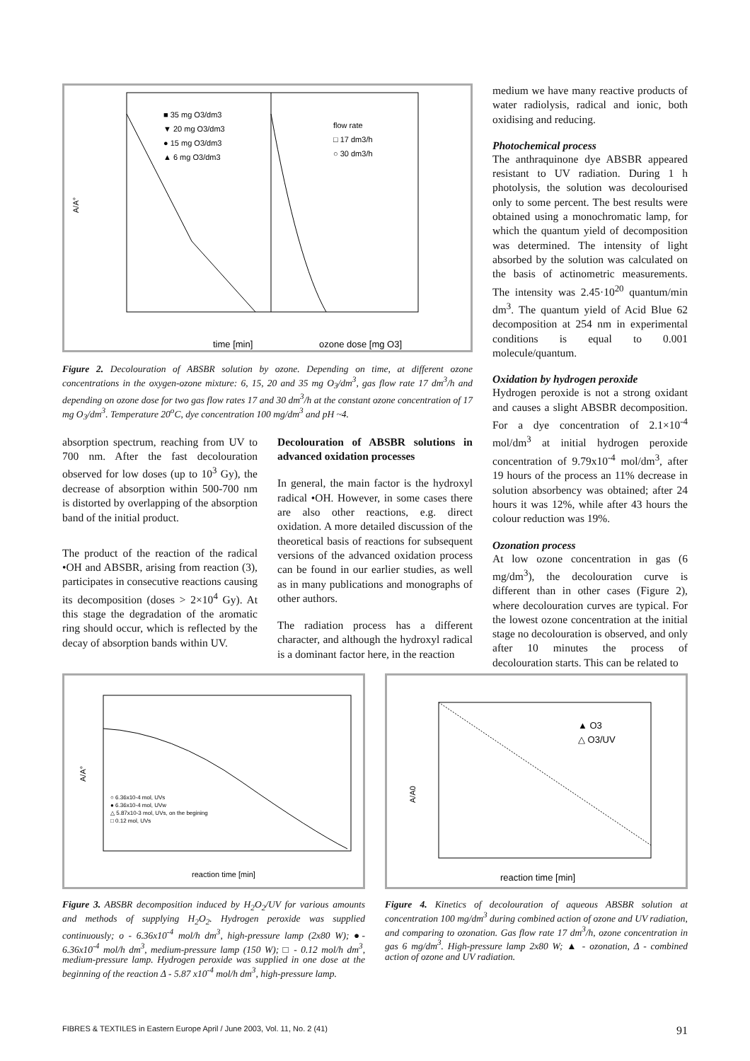A/A°
time [min]
ozone dose [mg O3]
■ 35 mg O3/dm3
▼ 20 mg O3/dm3
● 15 mg O3/dm3
▲ 6 mg O3/dm3
flow rate
□ 17 dm3/h
○ 30 dm3/h
Figure 2. Decolouration of ABSBR solution by ozone. Depending on time, at different ozone concentrations in the oxygen-ozone mixture: 6, 15, 20 and 35 mg O<sub>3</sub>/dm<sup>3</sup>, gas flow rate 17 dm<sup>3</sup>/h and depending on ozone dose for two gas flow rates 17 and 30 dm<sup>3</sup>/h at the constant ozone concentration of 17 mg O<sub>3</sub>/dm<sup>3</sup>. Temperature 20<sup>o</sup>C, dye concentration 100 mg/dm<sup>3</sup> and pH ~4.
absorption spectrum, reaching from UV to 700 nm. After the fast decolouration observed for low doses (up to 10<sup>3</sup> Gy), the decrease of absorption within 500-700 nm is distorted by overlapping of the absorption band of the initial product.
The product of the reaction of the radical •OH and ABSBR, arising from reaction (3), participates in consecutive reactions causing its decomposition (doses > 2×10<sup>4</sup> Gy). At this stage the degradation of the aromatic ring should occur, which is reflected by the decay of absorption bands within UV.
Decolouration of ABSBR solutions in advanced oxidation processes
In general, the main factor is the hydroxyl radical •OH. However, in some cases there are also other reactions, e.g. direct oxidation. A more detailed discussion of the theoretical basis of reactions for subsequent versions of the advanced oxidation process can be found in our earlier studies, as well as in many publications and monographs of other authors.
The radiation process has a different character, and although the hydroxyl radical is a dominant factor here, in the reaction
medium we have many reactive products of water radiolysis, radical and ionic, both oxidising and reducing.
Photochemical process
The anthraquinone dye ABSBR appeared resistant to UV radiation. During 1 h photolysis, the solution was decolourised only to some percent. The best results were obtained using a monochromatic lamp, for which the quantum yield of decomposition was determined. The intensity of light absorbed by the solution was calculated on the basis of actinometric measurements. The intensity was 2.45·10<sup>20</sup> quantum/min dm<sup>3</sup>. The quantum yield of Acid Blue 62 decomposition at 254 nm in experimental conditions is equal to 0.001 molecule/quantum.
Oxidation by hydrogen peroxide
Hydrogen peroxide is not a strong oxidant and causes a slight ABSBR decomposition. For a dye concentration of 2.1×10<sup>-4</sup> mol/dm<sup>3</sup> at initial hydrogen peroxide concentration of 9.79x10<sup>-4</sup> mol/dm<sup>3</sup>, after 19 hours of the process an 11% decrease in solution absorbency was obtained; after 24 hours it was 12%, while after 43 hours the colour reduction was 19%.
Ozonation process
At low ozone concentration in gas (6 mg/dm<sup>3</sup>), the decolouration curve is different than in other cases (Figure 2), where decolouration curves are typical. For the lowest ozone concentration at the initial stage no decolouration is observed, and only after 10 minutes the process of decolouration starts. This can be related to
A/A°
reaction time [min]
○ 6.36x10-4 mol, UVs
● 6.36x10-4 mol, UVw
△ 5.87x10-3 mol, UVs, on the begining
□ 0.12 mol, UVs
Figure 3. ABSBR decomposition induced by H<sub>2</sub>O<sub>2</sub>/UV for various amounts and methods of supplying H<sub>2</sub>O<sub>2</sub>. Hydrogen peroxide was supplied continuously; o - 6.36x10<sup>-4</sup> mol/h dm<sup>3</sup>, high-pressure lamp (2x80 W); ●- 6.36x10<sup>-4</sup> mol/h dm<sup>3</sup>, medium-pressure lamp (150 W); □ - 0.12 mol/h dm<sup>3</sup>, medium-pressure lamp. Hydrogen peroxide was supplied in one dose at the beginning of the reaction Δ - 5.87 x10<sup>-4</sup> mol/h dm<sup>3</sup>, high-pressure lamp.
A/A0
reaction time [min]
▲ O3
△ O3/UV
Figure 4. Kinetics of decolouration of aqueous ABSBR solution at concentration 100 mg/dm<sup>3</sup> during combined action of ozone and UV radiation, and comparing to ozonation. Gas flow rate 17 dm<sup>3</sup>/h, ozone concentration in gas 6 mg/dm<sup>3</sup>. High-pressure lamp 2x80 W; ▲ - ozonation, Δ - combined action of ozone and UV radiation.
FIBRES & TEXTILES in Eastern Europe April / June 2003, Vol. 11, No. 2 (41) 91